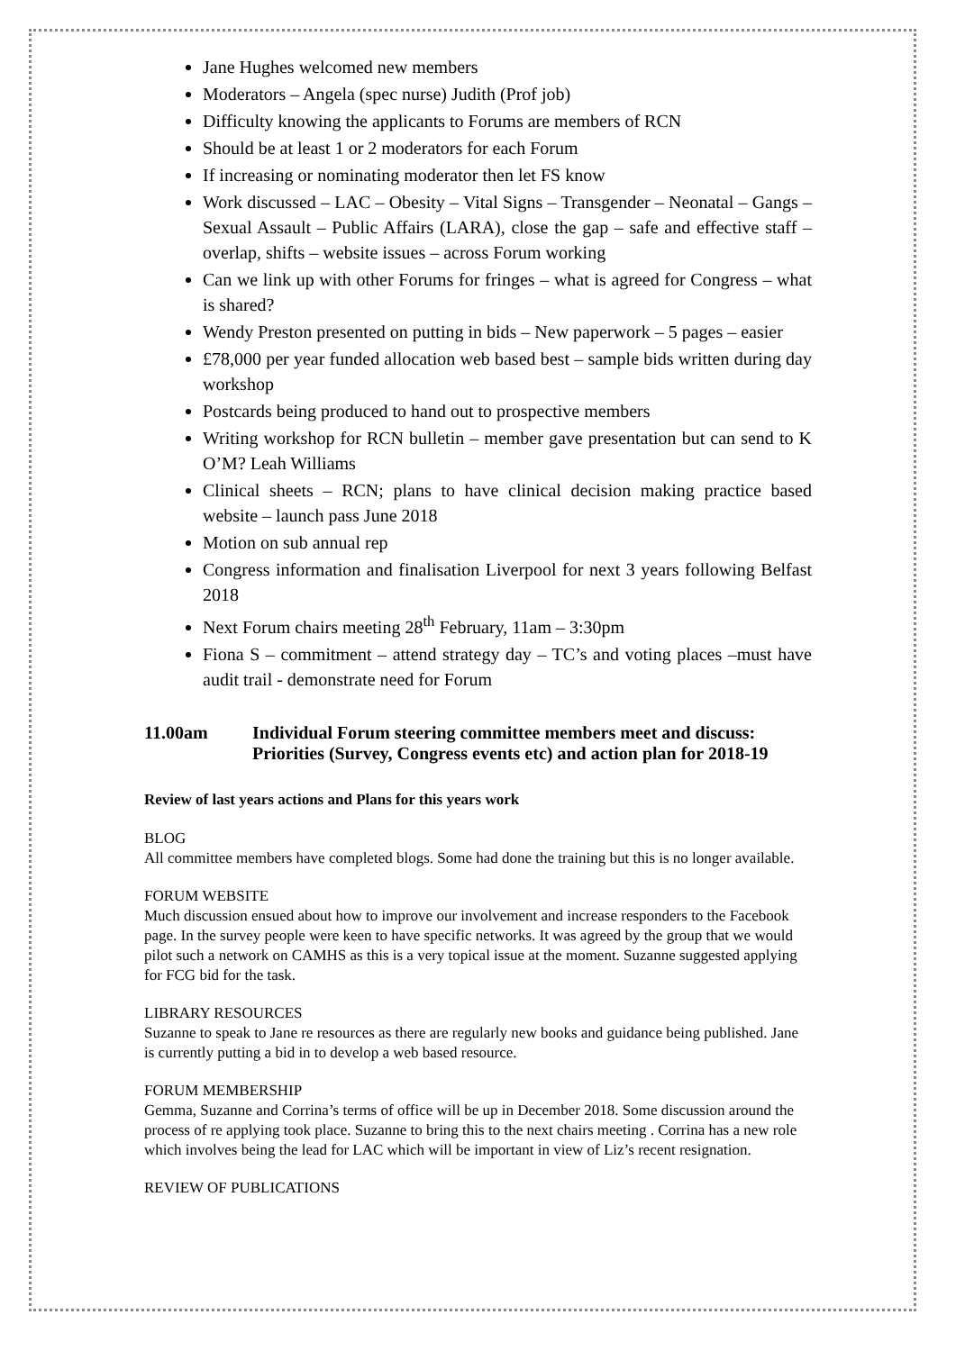Jane Hughes welcomed new members
Moderators – Angela (spec nurse) Judith (Prof job)
Difficulty knowing the applicants to Forums are members of RCN
Should be at least 1 or 2 moderators for each Forum
If increasing or nominating moderator then let FS know
Work discussed – LAC – Obesity – Vital Signs – Transgender – Neonatal – Gangs – Sexual Assault – Public Affairs (LARA), close the gap – safe and effective staff – overlap, shifts – website issues – across Forum working
Can we link up with other Forums for fringes – what is agreed for Congress – what is shared?
Wendy Preston presented on putting in bids – New paperwork – 5 pages – easier
£78,000 per year funded allocation web based best – sample bids written during day workshop
Postcards being produced to hand out to prospective members
Writing workshop for RCN bulletin – member gave presentation but can send to K O’M? Leah Williams
Clinical sheets – RCN; plans to have clinical decision making practice based website – launch pass June 2018
Motion on sub annual rep
Congress information and finalisation Liverpool for next 3 years following Belfast 2018
Next Forum chairs meeting 28<sup>th</sup> February, 11am – 3:30pm
Fiona S – commitment – attend strategy day – TC’s and voting places –must have audit trail - demonstrate need for Forum
11.00am Individual Forum steering committee members meet and discuss:
Priorities (Survey, Congress events etc) and action plan for 2018-19
Review of last years actions and Plans for this years work
BLOG
All committee members have completed blogs. Some had done the training but this is no longer available.
FORUM WEBSITE
Much discussion ensued about how to improve our involvement and increase responders to the Facebook page. In the survey people were keen to have specific networks. It was agreed by the group that we would pilot such a network on CAMHS as this is a very topical issue at the moment. Suzanne suggested applying for FCG bid for the task.
LIBRARY RESOURCES
Suzanne to speak to Jane re resources as there are regularly new books and guidance being published. Jane is currently putting a bid in to develop a web based resource.
FORUM MEMBERSHIP
Gemma, Suzanne and Corrina’s terms of office will be up in December 2018. Some discussion around the process of re applying took place. Suzanne to bring this to the next chairs meeting . Corrina has a new role which involves being the lead for LAC which will be important in view of Liz’s recent resignation.
REVIEW OF PUBLICATIONS